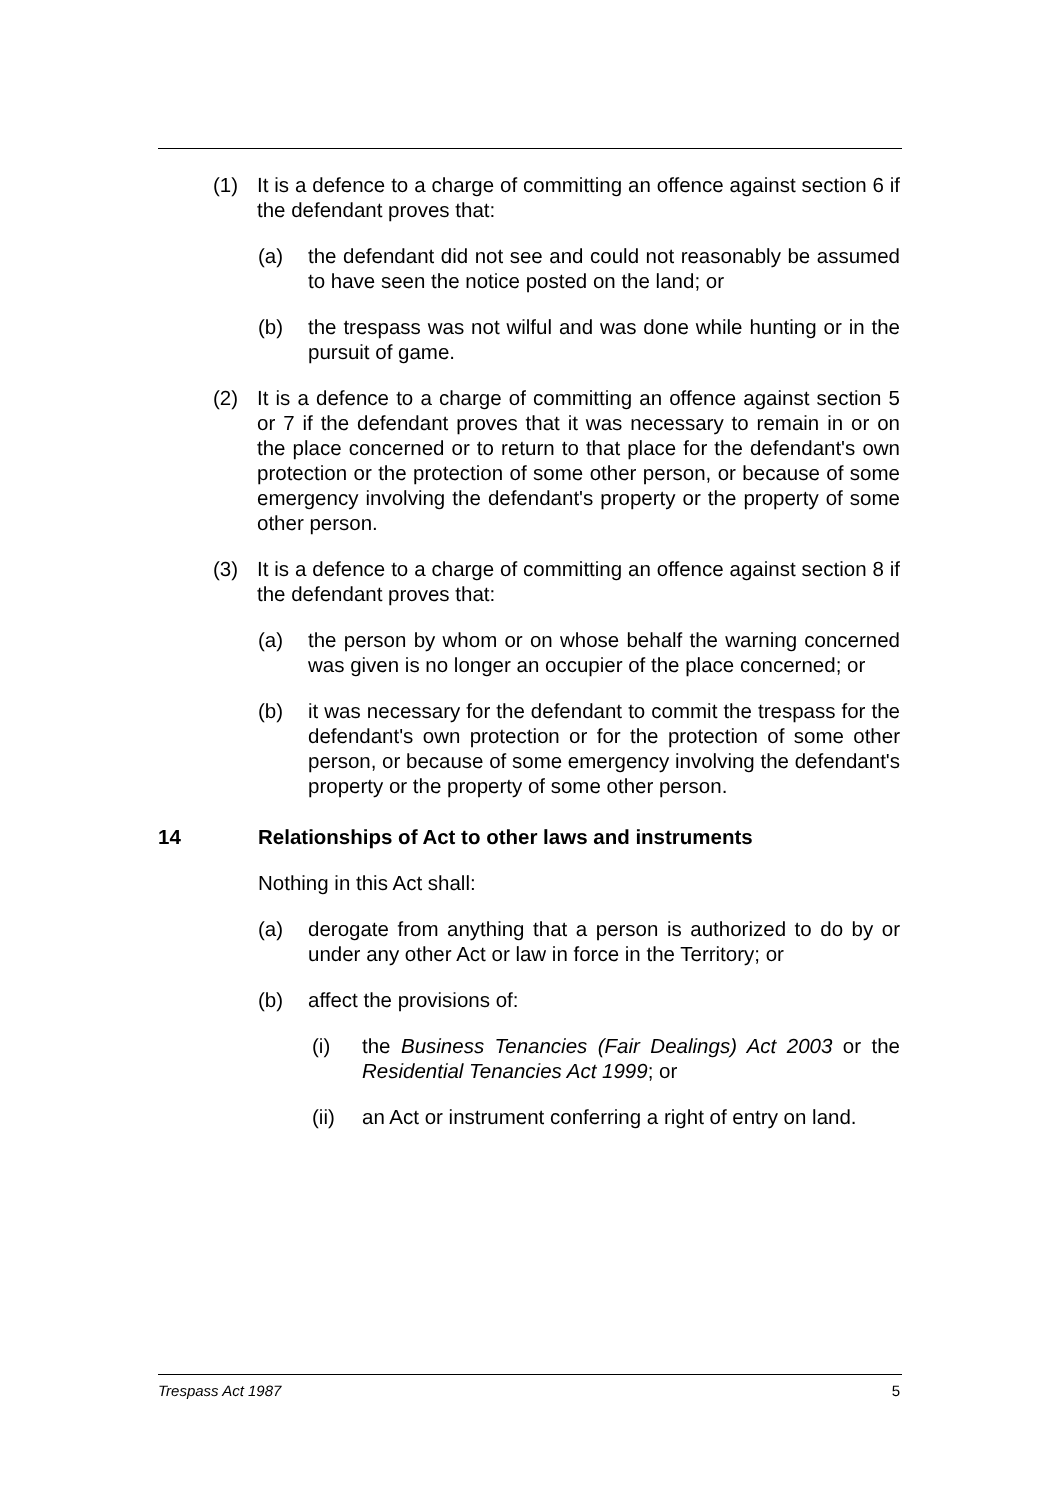(1) It is a defence to a charge of committing an offence against section 6 if the defendant proves that:
(a) the defendant did not see and could not reasonably be assumed to have seen the notice posted on the land; or
(b) the trespass was not wilful and was done while hunting or in the pursuit of game.
(2) It is a defence to a charge of committing an offence against section 5 or 7 if the defendant proves that it was necessary to remain in or on the place concerned or to return to that place for the defendant's own protection or the protection of some other person, or because of some emergency involving the defendant's property or the property of some other person.
(3) It is a defence to a charge of committing an offence against section 8 if the defendant proves that:
(a) the person by whom or on whose behalf the warning concerned was given is no longer an occupier of the place concerned; or
(b) it was necessary for the defendant to commit the trespass for the defendant's own protection or for the protection of some other person, or because of some emergency involving the defendant's property or the property of some other person.
14 Relationships of Act to other laws and instruments
Nothing in this Act shall:
(a) derogate from anything that a person is authorized to do by or under any other Act or law in force in the Territory; or
(b) affect the provisions of:
(i) the Business Tenancies (Fair Dealings) Act 2003 or the Residential Tenancies Act 1999; or
(ii) an Act or instrument conferring a right of entry on land.
Trespass Act 1987 5